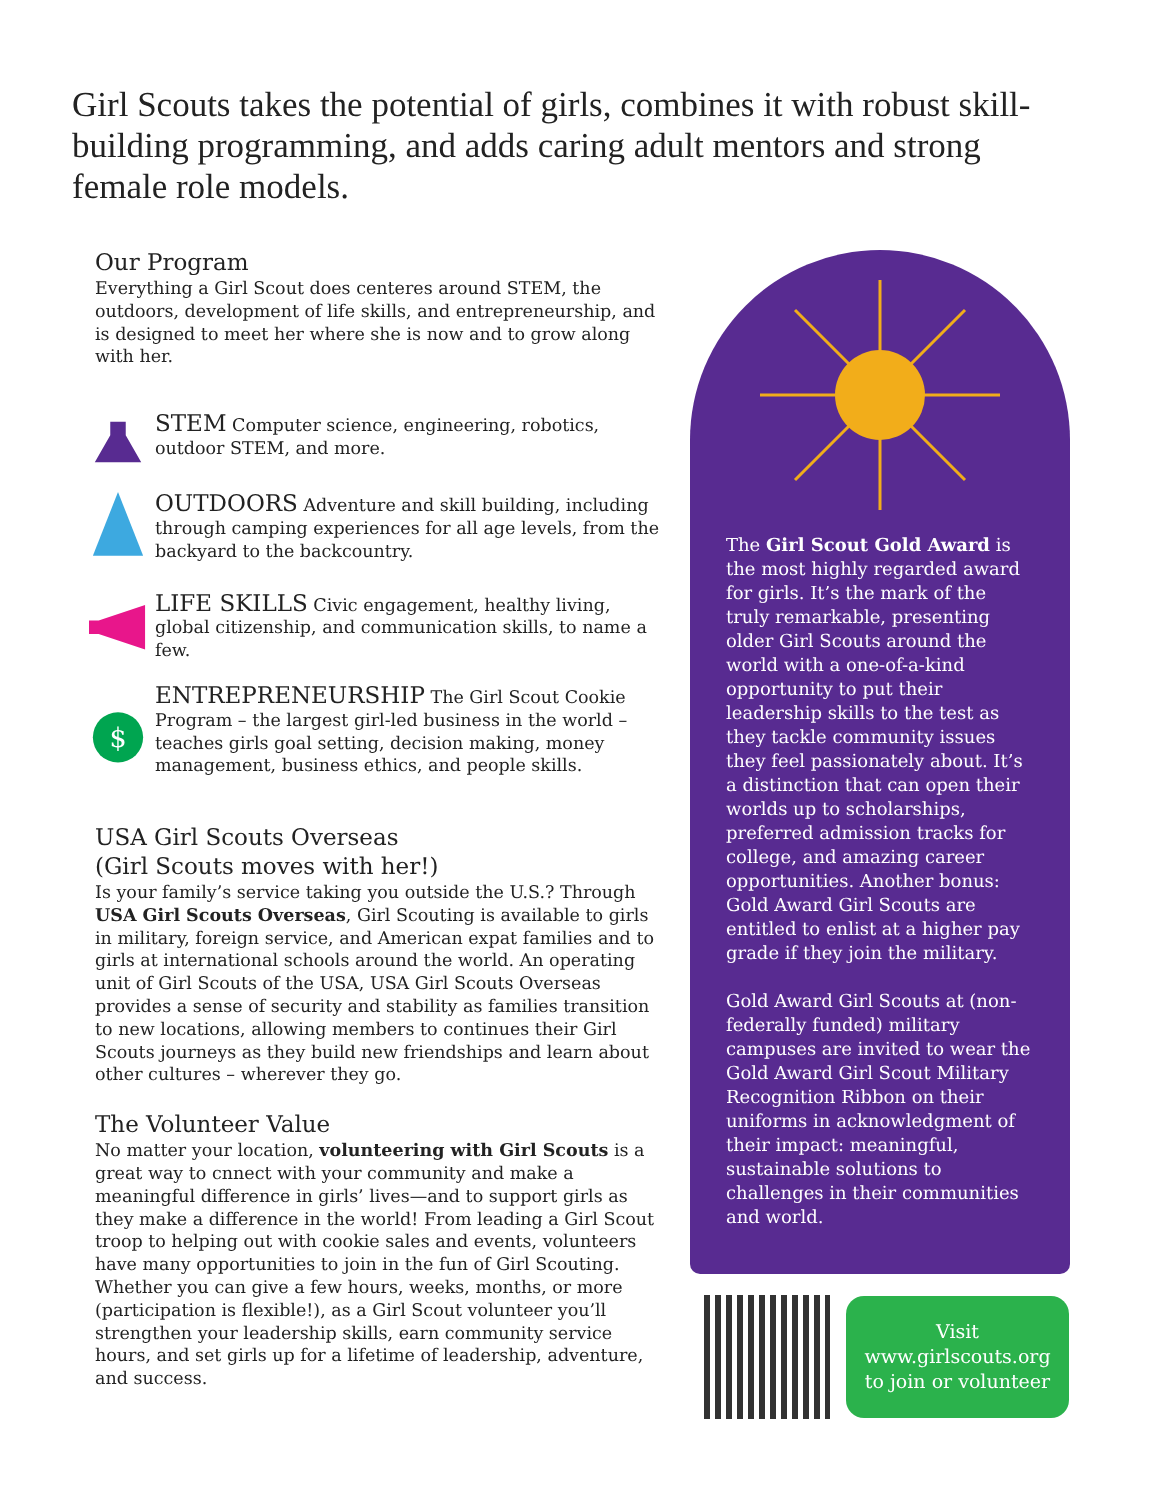Girl Scouts takes the potential of girls, combines it with robust skill-building programming, and adds caring adult mentors and strong female role models.
Our Program
Everything a Girl Scout does centeres around STEM, the outdoors, development of life skills, and entrepreneurship, and is designed to meet her where she is now and to grow along with her.
STEM Computer science, engineering, robotics, outdoor STEM, and more.
OUTDOORS Adventure and skill building, including through camping experiences for all age levels, from the backyard to the backcountry.
LIFE SKILLS Civic engagement, healthy living, global citizenship, and communication skills, to name a few.
$
ENTREPRENEURSHIP The Girl Scout Cookie Program – the largest girl-led business in the world – teaches girls goal setting, decision making, money management, business ethics, and people skills.
USA Girl Scouts Overseas
(Girl Scouts moves with her!)
Is your family’s service taking you outside the U.S.? Through USA Girl Scouts Overseas, Girl Scouting is available to girls in military, foreign service, and American expat families and to girls at international schools around the world. An operating unit of Girl Scouts of the USA, USA Girl Scouts Overseas provides a sense of security and stability as families transition to new locations, allowing members to continues their Girl Scouts journeys as they build new friendships and learn about other cultures – wherever they go.
The Volunteer Value
No matter your location, volunteering with Girl Scouts is a great way to cnnect with your community and make a meaningful difference in girls’ lives—and to support girls as they make a difference in the world! From leading a Girl Scout troop to helping out with cookie sales and events, volunteers have many opportunities to join in the fun of Girl Scouting. Whether you can give a few hours, weeks, months, or more (participation is flexible!), as a Girl Scout volunteer you’ll strengthen your leadership skills, earn community service hours, and set girls up for a lifetime of leadership, adventure, and success.
The Girl Scout Gold Award is the most highly regarded award for girls. It’s the mark of the truly remarkable, presenting older Girl Scouts around the world with a one-of-a-kind opportunity to put their leadership skills to the test as they tackle community issues they feel passionately about. It’s a distinction that can open their worlds up to scholarships, preferred admission tracks for college, and amazing career opportunities. Another bonus: Gold Award Girl Scouts are entitled to enlist at a higher pay grade if they join the military.
Gold Award Girl Scouts at (non-federally funded) military campuses are invited to wear the Gold Award Girl Scout Military Recognition Ribbon on their uniforms in acknowledgment of their impact: meaningful, sustainable solutions to challenges in their communities and world.
Visit
www.girlscouts.org
to join or volunteer